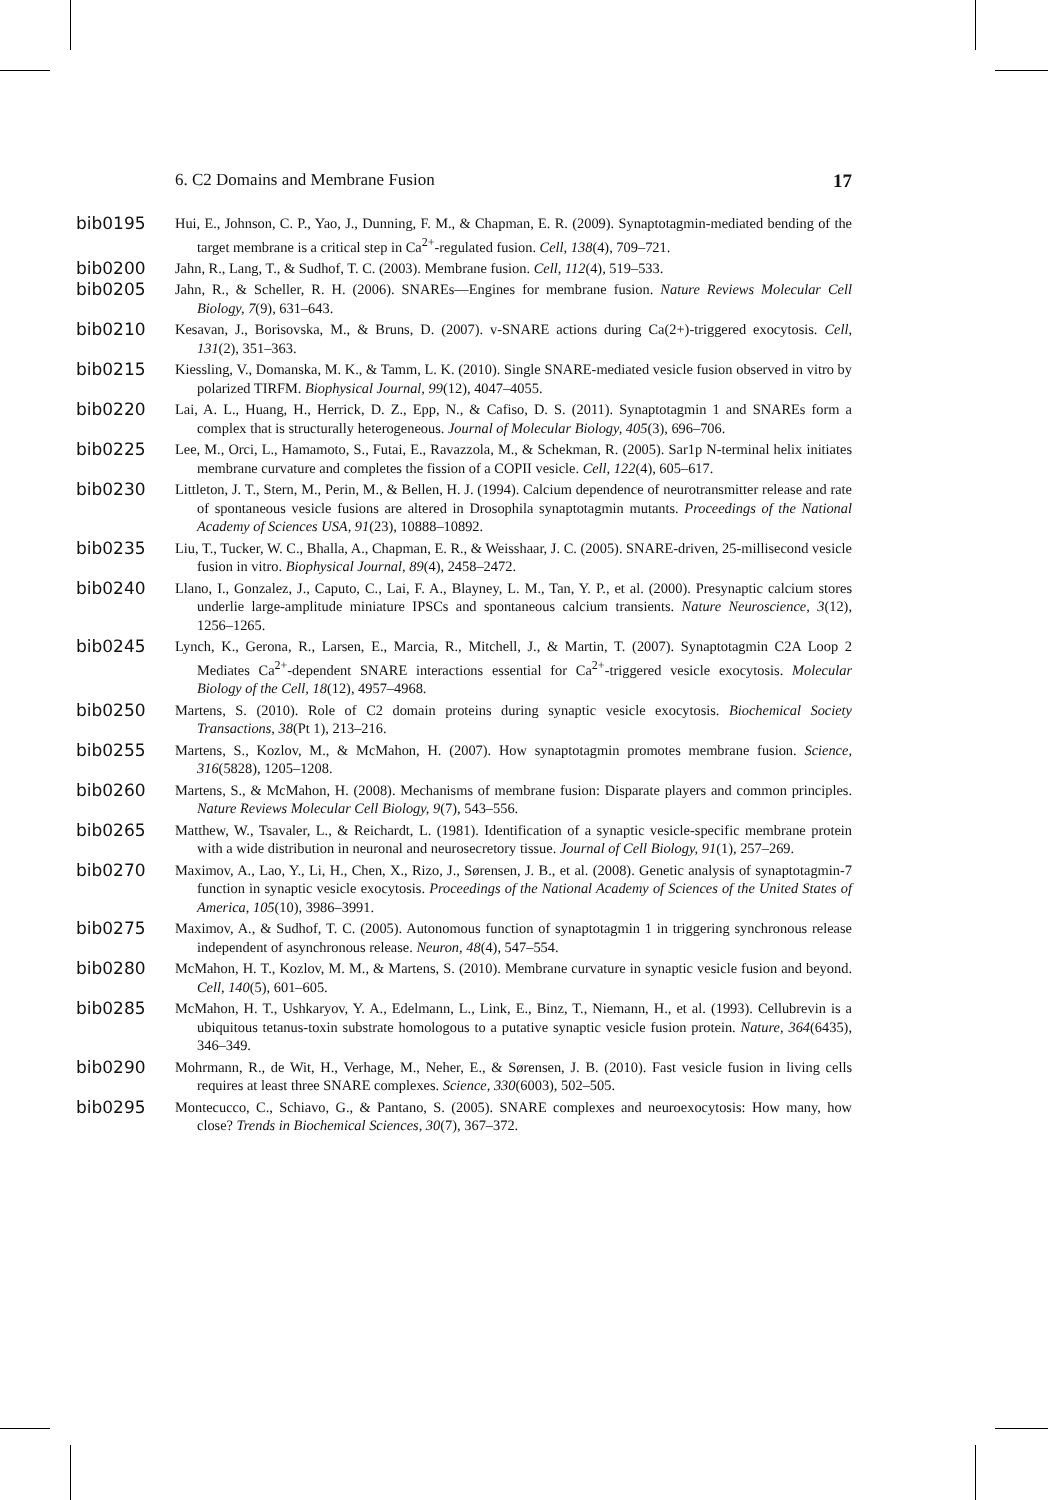6. C2 Domains and Membrane Fusion 17
bib0195 Hui, E., Johnson, C. P., Yao, J., Dunning, F. M., & Chapman, E. R. (2009). Synaptotagmin-mediated bending of the target membrane is a critical step in Ca<sup>2+</sup>-regulated fusion. Cell, 138(4), 709–721.
bib0200 Jahn, R., Lang, T., & Sudhof, T. C. (2003). Membrane fusion. Cell, 112(4), 519–533.
bib0205 Jahn, R., & Scheller, R. H. (2006). SNAREs—Engines for membrane fusion. Nature Reviews Molecular Cell Biology, 7(9), 631–643.
bib0210 Kesavan, J., Borisovska, M., & Bruns, D. (2007). v-SNARE actions during Ca(2+)-triggered exocytosis. Cell, 131(2), 351–363.
bib0215 Kiessling, V., Domanska, M. K., & Tamm, L. K. (2010). Single SNARE-mediated vesicle fusion observed in vitro by polarized TIRFM. Biophysical Journal, 99(12), 4047–4055.
bib0220 Lai, A. L., Huang, H., Herrick, D. Z., Epp, N., & Cafiso, D. S. (2011). Synaptotagmin 1 and SNAREs form a complex that is structurally heterogeneous. Journal of Molecular Biology, 405(3), 696–706.
bib0225 Lee, M., Orci, L., Hamamoto, S., Futai, E., Ravazzola, M., & Schekman, R. (2005). Sar1p N-terminal helix initiates membrane curvature and completes the fission of a COPII vesicle. Cell, 122(4), 605–617.
bib0230 Littleton, J. T., Stern, M., Perin, M., & Bellen, H. J. (1994). Calcium dependence of neurotransmitter release and rate of spontaneous vesicle fusions are altered in Drosophila synaptotagmin mutants. Proceedings of the National Academy of Sciences USA, 91(23), 10888–10892.
bib0235 Liu, T., Tucker, W. C., Bhalla, A., Chapman, E. R., & Weisshaar, J. C. (2005). SNARE-driven, 25-millisecond vesicle fusion in vitro. Biophysical Journal, 89(4), 2458–2472.
bib0240 Llano, I., Gonzalez, J., Caputo, C., Lai, F. A., Blayney, L. M., Tan, Y. P., et al. (2000). Presynaptic calcium stores underlie large-amplitude miniature IPSCs and spontaneous calcium transients. Nature Neuroscience, 3(12), 1256–1265.
bib0245 Lynch, K., Gerona, R., Larsen, E., Marcia, R., Mitchell, J., & Martin, T. (2007). Synaptotagmin C2A Loop 2 Mediates Ca<sup>2+</sup>-dependent SNARE interactions essential for Ca<sup>2+</sup>-triggered vesicle exocytosis. Molecular Biology of the Cell, 18(12), 4957–4968.
bib0250 Martens, S. (2010). Role of C2 domain proteins during synaptic vesicle exocytosis. Biochemical Society Transactions, 38(Pt 1), 213–216.
bib0255 Martens, S., Kozlov, M., & McMahon, H. (2007). How synaptotagmin promotes membrane fusion. Science, 316(5828), 1205–1208.
bib0260 Martens, S., & McMahon, H. (2008). Mechanisms of membrane fusion: Disparate players and common principles. Nature Reviews Molecular Cell Biology, 9(7), 543–556.
bib0265 Matthew, W., Tsavaler, L., & Reichardt, L. (1981). Identification of a synaptic vesicle-specific membrane protein with a wide distribution in neuronal and neurosecretory tissue. Journal of Cell Biology, 91(1), 257–269.
bib0270 Maximov, A., Lao, Y., Li, H., Chen, X., Rizo, J., Sørensen, J. B., et al. (2008). Genetic analysis of synaptotagmin-7 function in synaptic vesicle exocytosis. Proceedings of the National Academy of Sciences of the United States of America, 105(10), 3986–3991.
bib0275 Maximov, A., & Sudhof, T. C. (2005). Autonomous function of synaptotagmin 1 in triggering synchronous release independent of asynchronous release. Neuron, 48(4), 547–554.
bib0280 McMahon, H. T., Kozlov, M. M., & Martens, S. (2010). Membrane curvature in synaptic vesicle fusion and beyond. Cell, 140(5), 601–605.
bib0285 McMahon, H. T., Ushkaryov, Y. A., Edelmann, L., Link, E., Binz, T., Niemann, H., et al. (1993). Cellubrevin is a ubiquitous tetanus-toxin substrate homologous to a putative synaptic vesicle fusion protein. Nature, 364(6435), 346–349.
bib0290 Mohrmann, R., de Wit, H., Verhage, M., Neher, E., & Sørensen, J. B. (2010). Fast vesicle fusion in living cells requires at least three SNARE complexes. Science, 330(6003), 502–505.
bib0295 Montecucco, C., Schiavo, G., & Pantano, S. (2005). SNARE complexes and neuroexocytosis: How many, how close? Trends in Biochemical Sciences, 30(7), 367–372.